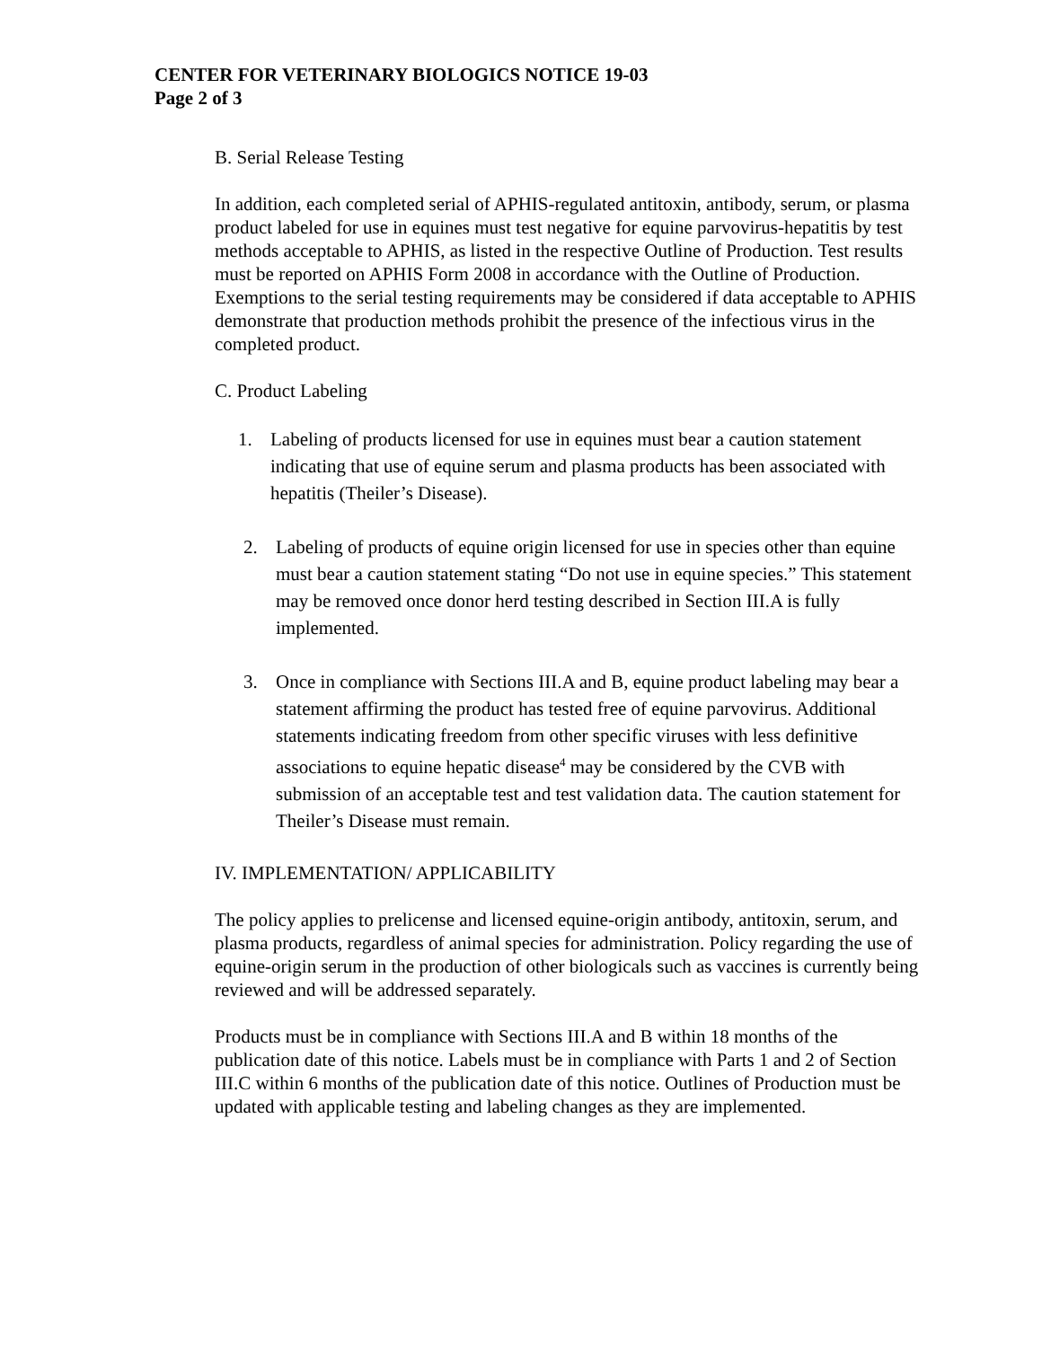CENTER FOR VETERINARY BIOLOGICS NOTICE 19-03
Page 2 of 3
B. Serial Release Testing
In addition, each completed serial of APHIS-regulated antitoxin, antibody, serum, or plasma product labeled for use in equines must test negative for equine parvovirus-hepatitis by test methods acceptable to APHIS, as listed in the respective Outline of Production. Test results must be reported on APHIS Form 2008 in accordance with the Outline of Production. Exemptions to the serial testing requirements may be considered if data acceptable to APHIS demonstrate that production methods prohibit the presence of the infectious virus in the completed product.
C. Product Labeling
1. Labeling of products licensed for use in equines must bear a caution statement indicating that use of equine serum and plasma products has been associated with hepatitis (Theiler’s Disease).
2. Labeling of products of equine origin licensed for use in species other than equine must bear a caution statement stating “Do not use in equine species.” This statement may be removed once donor herd testing described in Section III.A is fully implemented.
3. Once in compliance with Sections III.A and B, equine product labeling may bear a statement affirming the product has tested free of equine parvovirus. Additional statements indicating freedom from other specific viruses with less definitive associations to equine hepatic disease<sup>4</sup> may be considered by the CVB with submission of an acceptable test and test validation data. The caution statement for Theiler’s Disease must remain.
IV. IMPLEMENTATION/ APPLICABILITY
The policy applies to prelicense and licensed equine-origin antibody, antitoxin, serum, and plasma products, regardless of animal species for administration. Policy regarding the use of equine-origin serum in the production of other biologicals such as vaccines is currently being reviewed and will be addressed separately.
Products must be in compliance with Sections III.A and B within 18 months of the publication date of this notice. Labels must be in compliance with Parts 1 and 2 of Section III.C within 6 months of the publication date of this notice. Outlines of Production must be updated with applicable testing and labeling changes as they are implemented.